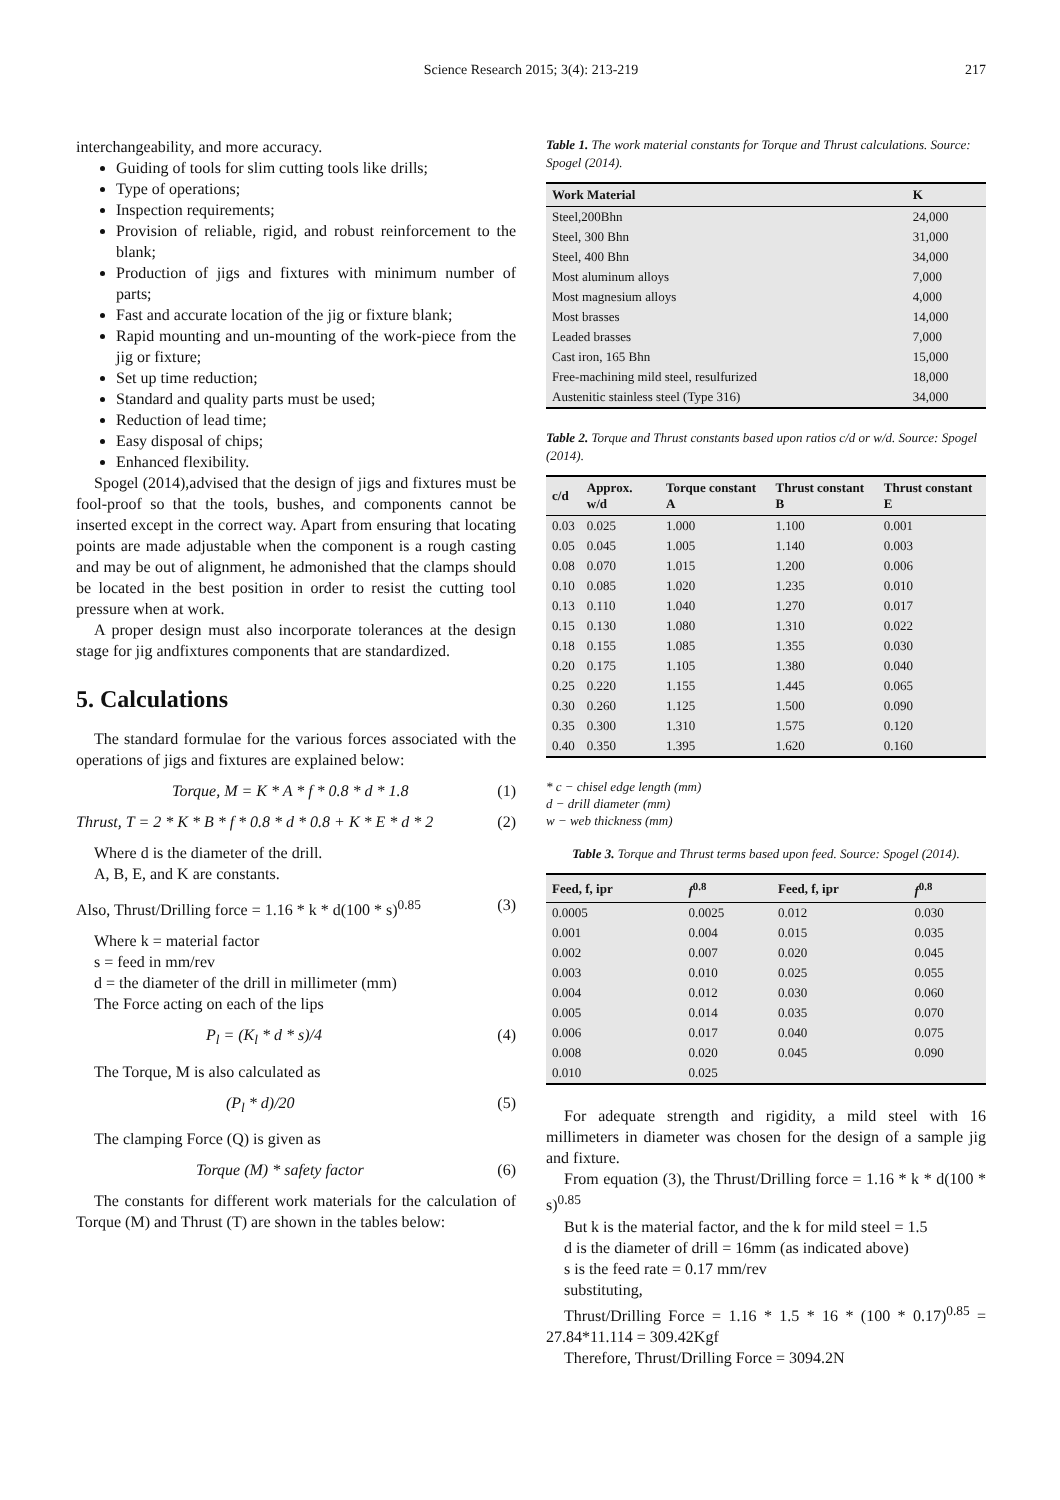Science Research 2015; 3(4): 213-219 217
interchangeability, and more accuracy.
Guiding of tools for slim cutting tools like drills;
Type of operations;
Inspection requirements;
Provision of reliable, rigid, and robust reinforcement to the blank;
Production of jigs and fixtures with minimum number of parts;
Fast and accurate location of the jig or fixture blank;
Rapid mounting and un-mounting of the work-piece from the jig or fixture;
Set up time reduction;
Standard and quality parts must be used;
Reduction of lead time;
Easy disposal of chips;
Enhanced flexibility.
Spogel (2014),advised that the design of jigs and fixtures must be fool-proof so that the tools, bushes, and components cannot be inserted except in the correct way. Apart from ensuring that locating points are made adjustable when the component is a rough casting and may be out of alignment, he admonished that the clamps should be located in the best position in order to resist the cutting tool pressure when at work.
A proper design must also incorporate tolerances at the design stage for jig andfixtures components that are standardized.
5. Calculations
The standard formulae for the various forces associated with the operations of jigs and fixtures are explained below:
Torque, M = K * A * f * 0.8 * d * 1.8 (1)
Thrust, T = 2 * K * B * f * 0.8 * d * 0.8 + K * E * d * 2 (2)
Where d is the diameter of the drill.
A, B, E, and K are constants.
Also, Thrust/Drilling force = 1.16 * k * d(100 * s)<sup>0.85</sup> (3)
Where k = material factor
s = feed in mm/rev
d = the diameter of the drill in millimeter (mm)
The Force acting on each of the lips
P<sub>l</sub> = (K<sub>l</sub> * d * s)/4 (4)
The Torque, M is also calculated as
(P<sub>l</sub> * d)/20 (5)
The clamping Force (Q) is given as
Torque (M) * safety factor (6)
The constants for different work materials for the calculation of Torque (M) and Thrust (T) are shown in the tables below:
Table 1. The work material constants for Torque and Thrust calculations. Source: Spogel (2014).
| Work Material | K |
| --- | --- |
| Steel,200Bhn | 24,000 |
| Steel, 300 Bhn | 31,000 |
| Steel, 400 Bhn | 34,000 |
| Most aluminum alloys | 7,000 |
| Most magnesium alloys | 4,000 |
| Most brasses | 14,000 |
| Leaded brasses | 7,000 |
| Cast iron, 165 Bhn | 15,000 |
| Free-machining mild steel, resulfurized | 18,000 |
| Austenitic stainless steel (Type 316) | 34,000 |
Table 2. Torque and Thrust constants based upon ratios c/d or w/d. Source: Spogel (2014).
| c/d | Approx. w/d | Torque constant A | Thrust constant B | Thrust constant E |
| --- | --- | --- | --- | --- |
| 0.03 | 0.025 | 1.000 | 1.100 | 0.001 |
| 0.05 | 0.045 | 1.005 | 1.140 | 0.003 |
| 0.08 | 0.070 | 1.015 | 1.200 | 0.006 |
| 0.10 | 0.085 | 1.020 | 1.235 | 0.010 |
| 0.13 | 0.110 | 1.040 | 1.270 | 0.017 |
| 0.15 | 0.130 | 1.080 | 1.310 | 0.022 |
| 0.18 | 0.155 | 1.085 | 1.355 | 0.030 |
| 0.20 | 0.175 | 1.105 | 1.380 | 0.040 |
| 0.25 | 0.220 | 1.155 | 1.445 | 0.065 |
| 0.30 | 0.260 | 1.125 | 1.500 | 0.090 |
| 0.35 | 0.300 | 1.310 | 1.575 | 0.120 |
| 0.40 | 0.350 | 1.395 | 1.620 | 0.160 |
* c − chisel edge length (mm)
d − drill diameter (mm)
w − web thickness (mm)
Table 3. Torque and Thrust terms based upon feed. Source: Spogel (2014).
| Feed, f, ipr | f<sup>0.8</sup> | Feed, f, ipr | f<sup>0.8</sup> |
| --- | --- | --- | --- |
| 0.0005 | 0.0025 | 0.012 | 0.030 |
| 0.001 | 0.004 | 0.015 | 0.035 |
| 0.002 | 0.007 | 0.020 | 0.045 |
| 0.003 | 0.010 | 0.025 | 0.055 |
| 0.004 | 0.012 | 0.030 | 0.060 |
| 0.005 | 0.014 | 0.035 | 0.070 |
| 0.006 | 0.017 | 0.040 | 0.075 |
| 0.008 | 0.020 | 0.045 | 0.090 |
| 0.010 | 0.025 | | |
For adequate strength and rigidity, a mild steel with 16 millimeters in diameter was chosen for the design of a sample jig and fixture.
From equation (3), the Thrust/Drilling force = 1.16 * k * d(100 * s)<sup>0.85</sup>
But k is the material factor, and the k for mild steel = 1.5
d is the diameter of drill = 16mm (as indicated above)
s is the feed rate = 0.17 mm/rev
substituting,
Thrust/Drilling Force = 1.16 * 1.5 * 16 * (100 * 0.17)<sup>0.85</sup> = 27.84*11.114 = 309.42Kgf
Therefore, Thrust/Drilling Force = 3094.2N